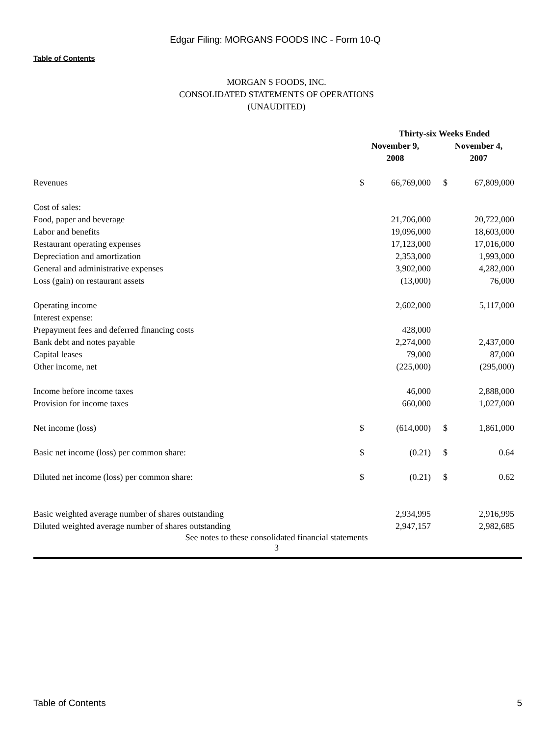Edgar Filing: MORGANS FOODS INC - Form 10-Q
Table of Contents
MORGAN S FOODS, INC.
CONSOLIDATED STATEMENTS OF OPERATIONS
(UNAUDITED)
| | Thirty-six Weeks Ended | | | | |
| --- | --- | --- | --- | --- | --- |
| | November 9, 2008 | | | November 4, 2007 | |
| Revenues | $ | 66,769,000 | | $ | 67,809,000 |
| Cost of sales: | | | | | |
| Food, paper and beverage | | 21,706,000 | | | 20,722,000 |
| Labor and benefits | | 19,096,000 | | | 18,603,000 |
| Restaurant operating expenses | | 17,123,000 | | | 17,016,000 |
| Depreciation and amortization | | 2,353,000 | | | 1,993,000 |
| General and administrative expenses | | 3,902,000 | | | 4,282,000 |
| Loss (gain) on restaurant assets | | (13,000) | | | 76,000 |
| Operating income | | 2,602,000 | | | 5,117,000 |
| Interest expense: | | | | | |
| Prepayment fees and deferred financing costs | | 428,000 | | | |
| Bank debt and notes payable | | 2,274,000 | | | 2,437,000 |
| Capital leases | | 79,000 | | | 87,000 |
| Other income, net | | (225,000) | | | (295,000) |
| Income before income taxes | | 46,000 | | | 2,888,000 |
| Provision for income taxes | | 660,000 | | | 1,027,000 |
| Net income (loss) | $ | (614,000) | | $ | 1,861,000 |
| Basic net income (loss) per common share: | $ | (0.21) | | $ | 0.64 |
| Diluted net income (loss) per common share: | $ | (0.21) | | $ | 0.62 |
| Basic weighted average number of shares outstanding | | 2,934,995 | | | 2,916,995 |
| Diluted weighted average number of shares outstanding | | 2,947,157 | | | 2,982,685 |
See notes to these consolidated financial statements
3
Table of Contents 5